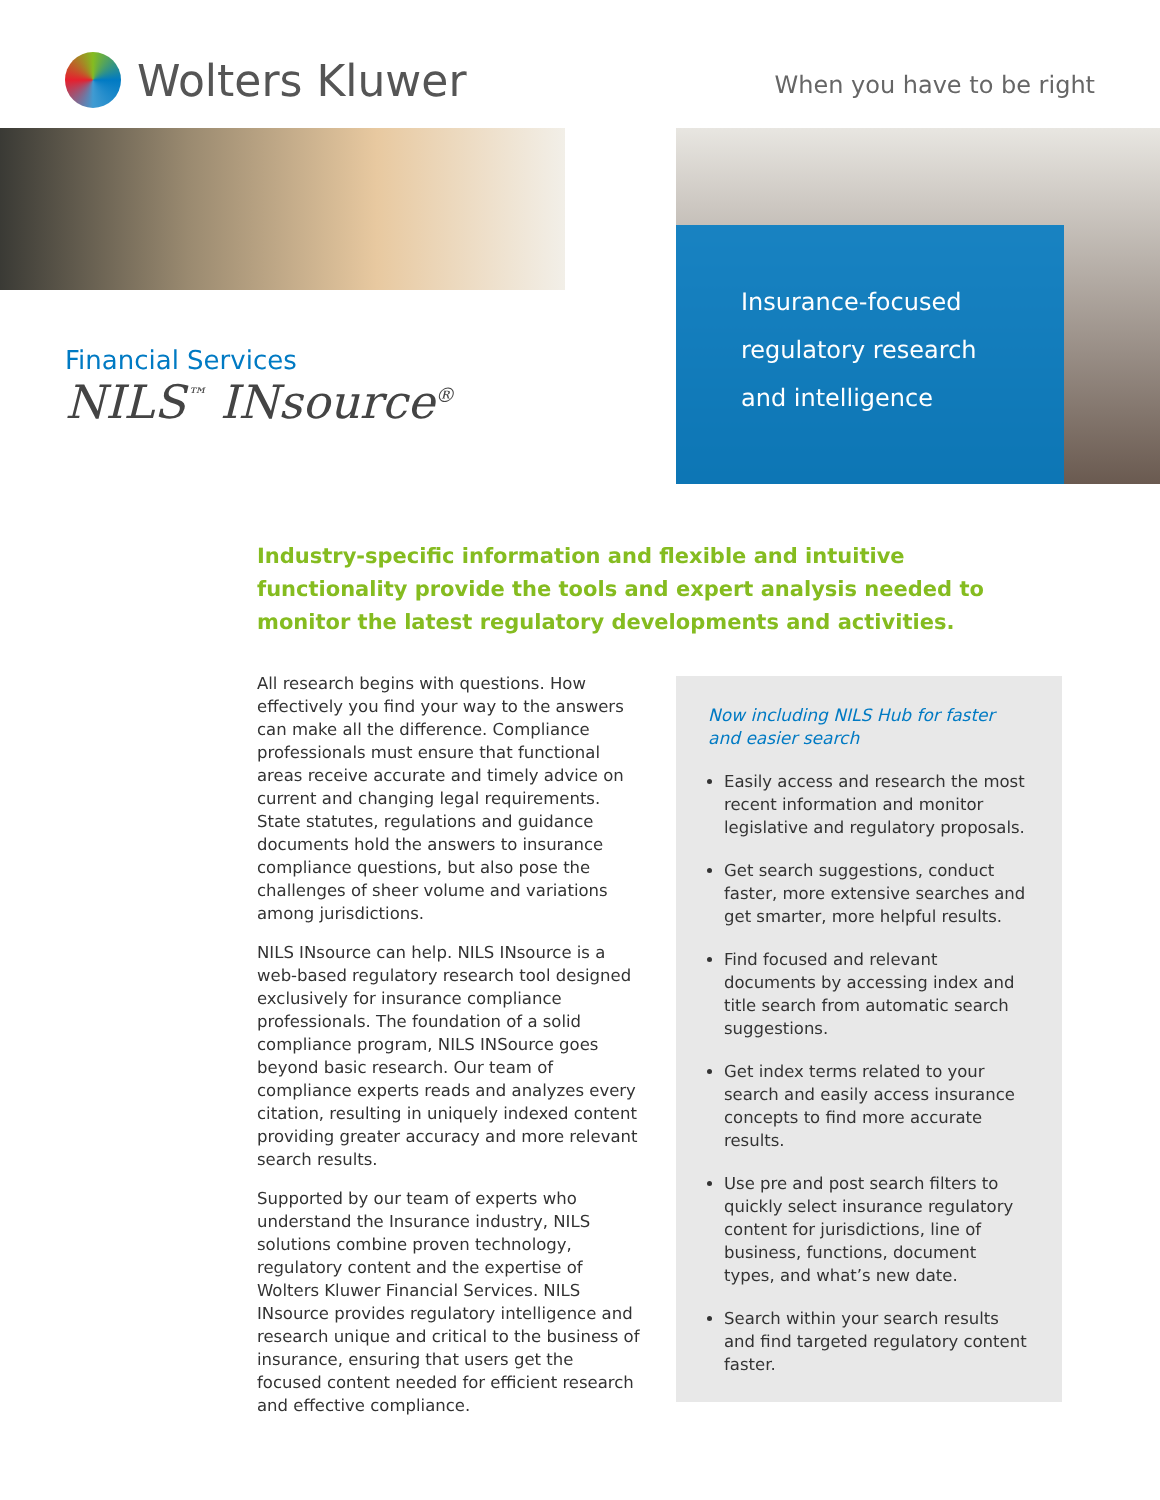Wolters Kluwer
When you have to be right
Insurance-focused
regulatory research
and intelligence
Financial Services
NILS<sup>™</sup> INsource<sup>®</sup>
Industry-specific information and flexible and intuitive functionality provide the tools and expert analysis needed to monitor the latest regulatory developments and activities.
All research begins with questions. How effectively you find your way to the answers can make all the difference. Compliance professionals must ensure that functional areas receive accurate and timely advice on current and changing legal requirements. State statutes, regulations and guidance documents hold the answers to insurance compliance questions, but also pose the challenges of sheer volume and variations among jurisdictions.
NILS INsource can help. NILS INsource is a web-based regulatory research tool designed exclusively for insurance compliance professionals. The foundation of a solid compliance program, NILS INSource goes beyond basic research. Our team of compliance experts reads and analyzes every citation, resulting in uniquely indexed content providing greater accuracy and more relevant search results.
Supported by our team of experts who understand the Insurance industry, NILS solutions combine proven technology, regulatory content and the expertise of Wolters Kluwer Financial Services. NILS INsource provides regulatory intelligence and research unique and critical to the business of insurance, ensuring that users get the focused content needed for efficient research and effective compliance.
Now including NILS Hub for faster and easier search
Easily access and research the most recent information and monitor legislative and regulatory proposals.
Get search suggestions, conduct faster, more extensive searches and get smarter, more helpful results.
Find focused and relevant documents by accessing index and title search from automatic search suggestions.
Get index terms related to your search and easily access insurance concepts to find more accurate results.
Use pre and post search filters to quickly select insurance regulatory content for jurisdictions, line of business, functions, document types, and what’s new date.
Search within your search results and find targeted regulatory content faster.